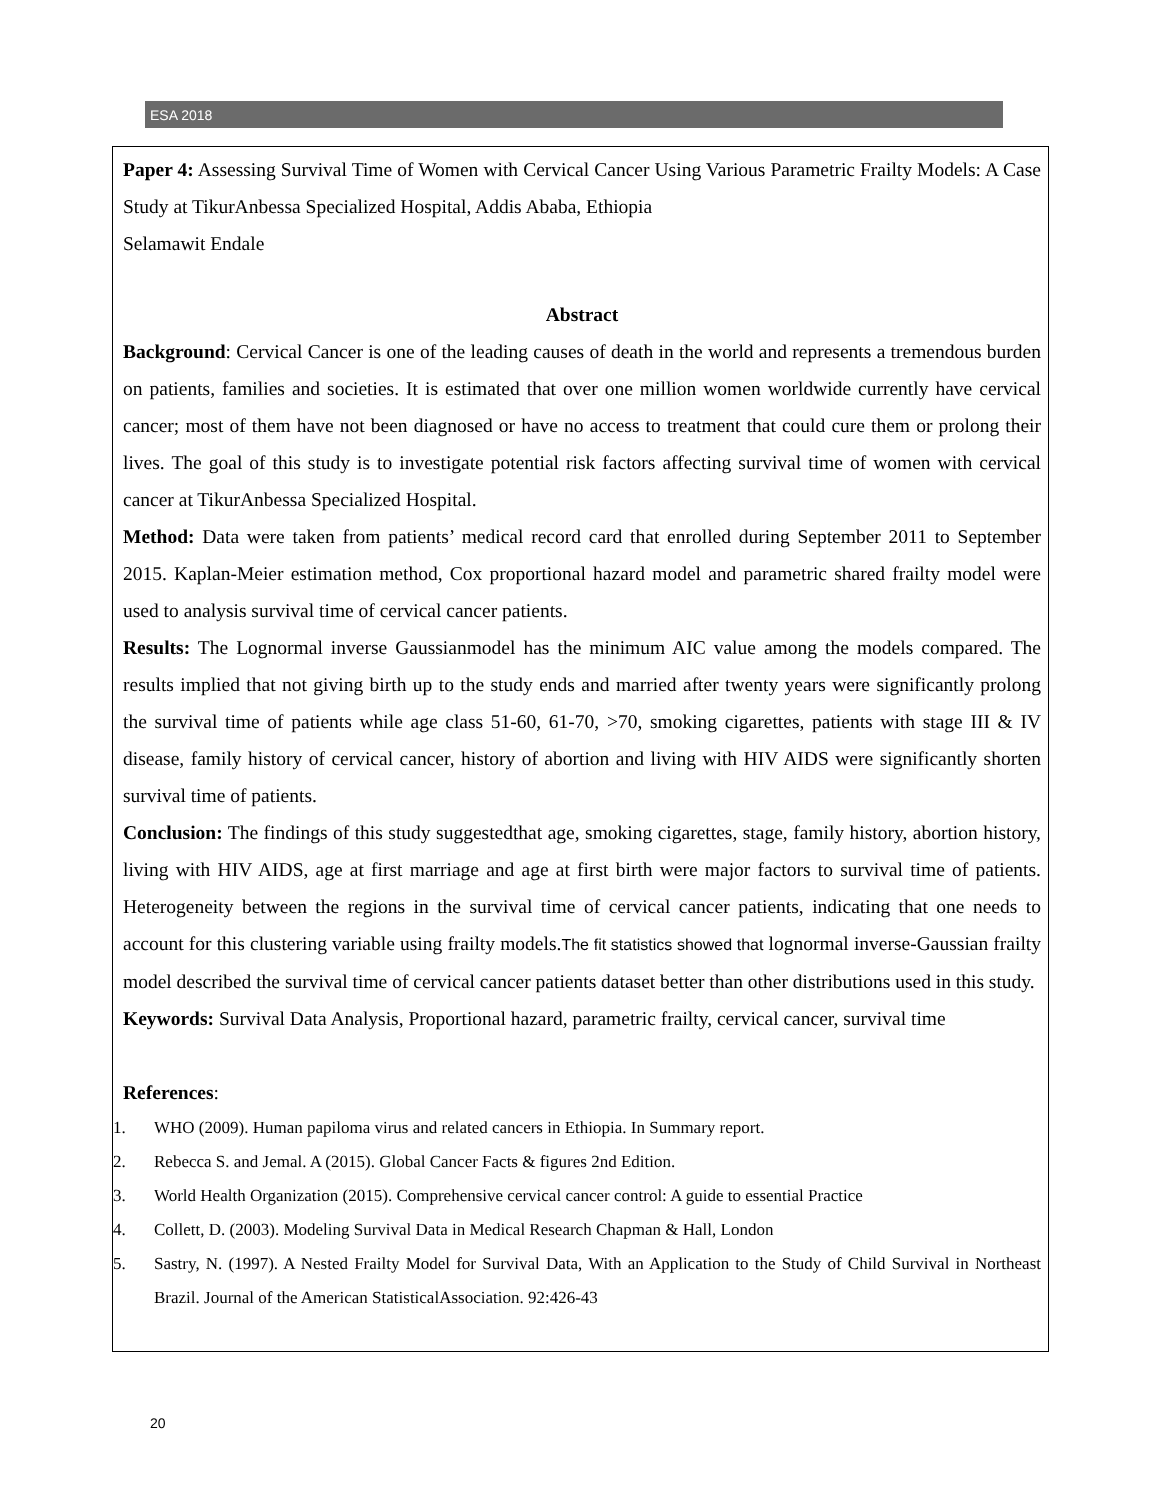ESA 2018
Paper 4: Assessing Survival Time of Women with Cervical Cancer Using Various Parametric Frailty Models: A Case Study at TikurAnbessa Specialized Hospital, Addis Ababa, Ethiopia
Selamawit Endale
Abstract
Background: Cervical Cancer is one of the leading causes of death in the world and represents a tremendous burden on patients, families and societies. It is estimated that over one million women worldwide currently have cervical cancer; most of them have not been diagnosed or have no access to treatment that could cure them or prolong their lives. The goal of this study is to investigate potential risk factors affecting survival time of women with cervical cancer at TikurAnbessa Specialized Hospital.
Method: Data were taken from patients’ medical record card that enrolled during September 2011 to September 2015. Kaplan-Meier estimation method, Cox proportional hazard model and parametric shared frailty model were used to analysis survival time of cervical cancer patients.
Results: The Lognormal inverse Gaussianmodel has the minimum AIC value among the models compared. The results implied that not giving birth up to the study ends and married after twenty years were significantly prolong the survival time of patients while age class 51-60, 61-70, >70, smoking cigarettes, patients with stage III & IV disease, family history of cervical cancer, history of abortion and living with HIV AIDS were significantly shorten survival time of patients.
Conclusion: The findings of this study suggestedthat age, smoking cigarettes, stage, family history, abortion history, living with HIV AIDS, age at first marriage and age at first birth were major factors to survival time of patients. Heterogeneity between the regions in the survival time of cervical cancer patients, indicating that one needs to account for this clustering variable using frailty models.The fit statistics showed that lognormal inverse-Gaussian frailty model described the survival time of cervical cancer patients dataset better than other distributions used in this study.
Keywords: Survival Data Analysis, Proportional hazard, parametric frailty, cervical cancer, survival time
References:
1. WHO (2009). Human papiloma virus and related cancers in Ethiopia. In Summary report.
2. Rebecca S. and Jemal. A (2015). Global Cancer Facts & figures 2nd Edition.
3. World Health Organization (2015). Comprehensive cervical cancer control: A guide to essential Practice
4. Collett, D. (2003). Modeling Survival Data in Medical Research Chapman & Hall, London
5. Sastry, N. (1997). A Nested Frailty Model for Survival Data, With an Application to the Study of Child Survival in Northeast Brazil. Journal of the American StatisticalAssociation. 92:426-43
20